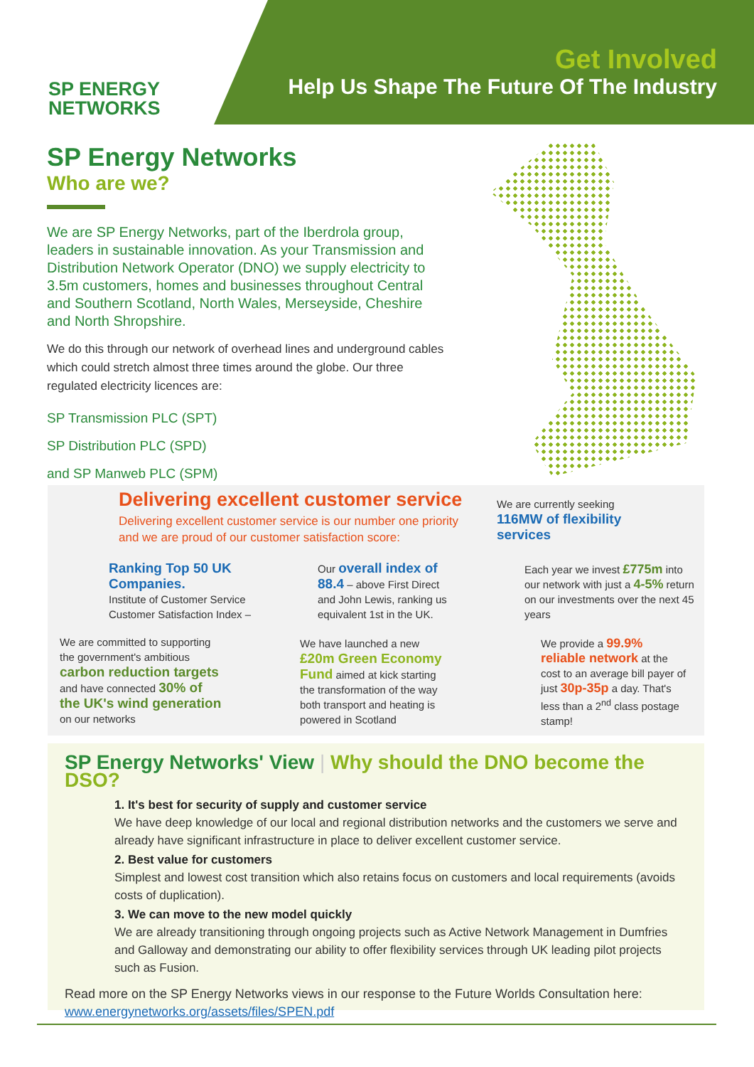SP ENERGY
NETWORKS
Get Involved
Help Us Shape The Future Of The Industry
SP Energy Networks
Who are we?
We are SP Energy Networks, part of the Iberdrola group, leaders in sustainable innovation. As your Transmission and Distribution Network Operator (DNO) we supply electricity to 3.5m customers, homes and businesses throughout Central and Southern Scotland, North Wales, Merseyside, Cheshire and North Shropshire.
We do this through our network of overhead lines and underground cables which could stretch almost three times around the globe. Our three regulated electricity licences are:
SP Transmission PLC (SPT)
SP Distribution PLC (SPD)
and SP Manweb PLC (SPM)
Delivering excellent customer service
Delivering excellent customer service is our number one priority and we are proud of our customer satisfaction score:
We are currently seeking 116MW of flexibility services
Ranking Top 50 UK Companies.
Institute of Customer Service Customer Satisfaction Index –
Our overall index of 88.4 – above First Direct and John Lewis, ranking us equivalent 1st in the UK.
Each year we invest £775m into our network with just a 4-5% return on our investments over the next 45 years
We are committed to supporting the government's ambitious carbon reduction targets and have connected 30% of the UK's wind generation on our networks
We have launched a new £20m Green Economy Fund aimed at kick starting the transformation of the way both transport and heating is powered in Scotland
We provide a 99.9% reliable network at the cost to an average bill payer of just 30p-35p a day. That's less than a 2<sup>nd</sup> class postage stamp!
SP Energy Networks' View | Why should the DNO become the DSO?
1. It's best for security of supply and customer service
We have deep knowledge of our local and regional distribution networks and the customers we serve and already have significant infrastructure in place to deliver excellent customer service.
2. Best value for customers
Simplest and lowest cost transition which also retains focus on customers and local requirements (avoids costs of duplication).
3. We can move to the new model quickly
We are already transitioning through ongoing projects such as Active Network Management in Dumfries and Galloway and demonstrating our ability to offer flexibility services through UK leading pilot projects such as Fusion.
Read more on the SP Energy Networks views in our response to the Future Worlds Consultation here:
www.energynetworks.org/assets/files/SPEN.pdf